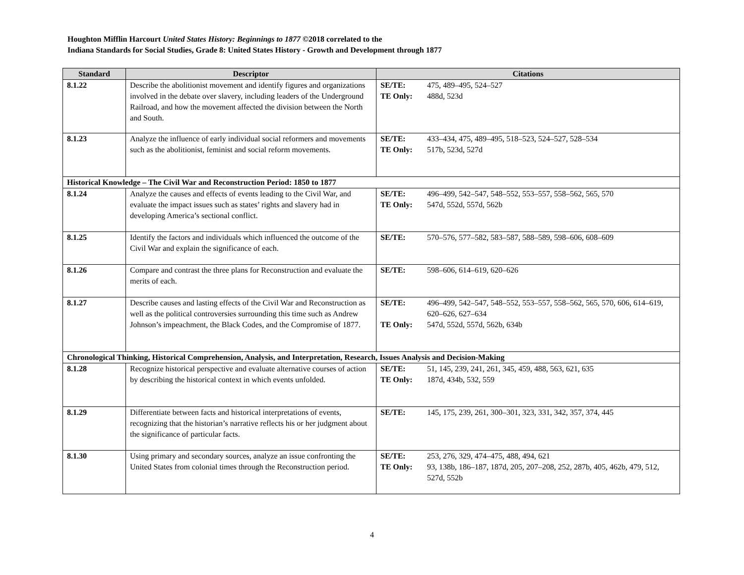Houghton Mifflin Harcourt United States History: Beginnings to 1877 ©2018 correlated to the
Indiana Standards for Social Studies, Grade 8: United States History - Growth and Development through 1877
| Standard | Descriptor | Citations |
| --- | --- | --- |
| 8.1.22 | Describe the abolitionist movement and identify figures and organizations involved in the debate over slavery, including leaders of the Underground Railroad, and how the movement affected the division between the North and South. | SE/TE: 475, 489–495, 524–527 TE Only: 488d, 523d |
| 8.1.23 | Analyze the influence of early individual social reformers and movements such as the abolitionist, feminist and social reform movements. | SE/TE: 433–434, 475, 489–495, 518–523, 524–527, 528–534 TE Only: 517b, 523d, 527d |
| Historical Knowledge – The Civil War and Reconstruction Period: 1850 to 1877 | | |
| 8.1.24 | Analyze the causes and effects of events leading to the Civil War, and evaluate the impact issues such as states’ rights and slavery had in developing America’s sectional conflict. | SE/TE: 496–499, 542–547, 548–552, 553–557, 558–562, 565, 570 TE Only: 547d, 552d, 557d, 562b |
| 8.1.25 | Identify the factors and individuals which influenced the outcome of the Civil War and explain the significance of each. | SE/TE: 570–576, 577–582, 583–587, 588–589, 598–606, 608–609 |
| 8.1.26 | Compare and contrast the three plans for Reconstruction and evaluate the merits of each. | SE/TE: 598–606, 614–619, 620–626 |
| 8.1.27 | Describe causes and lasting effects of the Civil War and Reconstruction as well as the political controversies surrounding this time such as Andrew Johnson’s impeachment, the Black Codes, and the Compromise of 1877. | SE/TE: 496–499, 542–547, 548–552, 553–557, 558–562, 565, 570, 606, 614–619, 620–626, 627–634 TE Only: 547d, 552d, 557d, 562b, 634b |
| Chronological Thinking, Historical Comprehension, Analysis, and Interpretation, Research, Issues Analysis and Decision-Making | | |
| 8.1.28 | Recognize historical perspective and evaluate alternative courses of action by describing the historical context in which events unfolded. | SE/TE: 51, 145, 239, 241, 261, 345, 459, 488, 563, 621, 635 TE Only: 187d, 434b, 532, 559 |
| 8.1.29 | Differentiate between facts and historical interpretations of events, recognizing that the historian’s narrative reflects his or her judgment about the significance of particular facts. | SE/TE: 145, 175, 239, 261, 300–301, 323, 331, 342, 357, 374, 445 |
| 8.1.30 | Using primary and secondary sources, analyze an issue confronting the United States from colonial times through the Reconstruction period. | SE/TE: 253, 276, 329, 474–475, 488, 494, 621 TE Only: 93, 138b, 186–187, 187d, 205, 207–208, 252, 287b, 405, 462b, 479, 512, 527d, 552b |
4